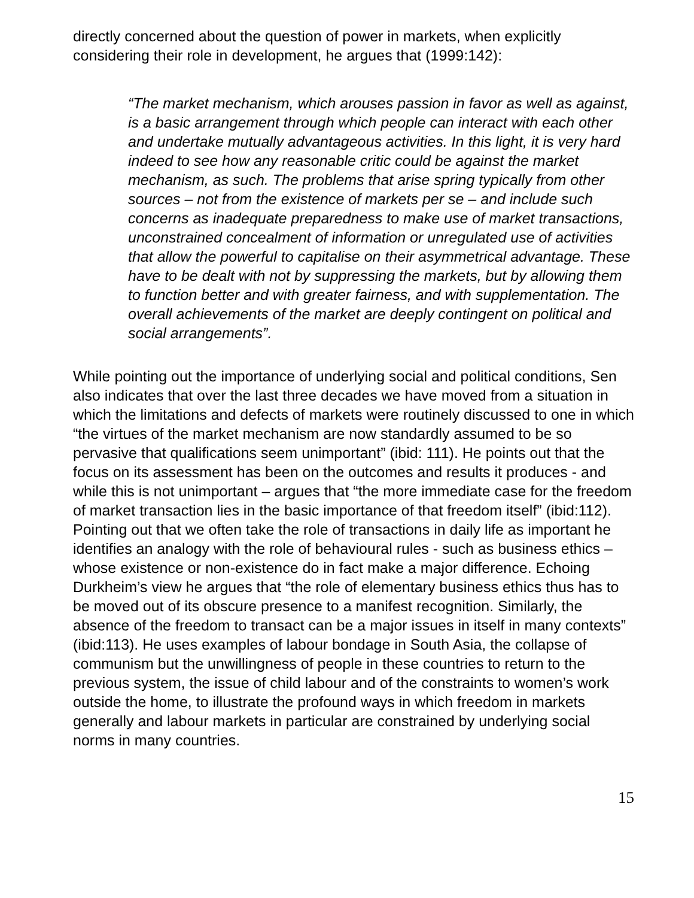directly concerned about the question of power in markets, when explicitly considering their role in development, he argues that (1999:142):
“The market mechanism, which arouses passion in favor as well as against, is a basic arrangement through which people can interact with each other and undertake mutually advantageous activities. In this light, it is very hard indeed to see how any reasonable critic could be against the market mechanism, as such. The problems that arise spring typically from other sources – not from the existence of markets per se – and include such concerns as inadequate preparedness to make use of market transactions, unconstrained concealment of information or unregulated use of activities that allow the powerful to capitalise on their asymmetrical advantage. These have to be dealt with not by suppressing the markets, but by allowing them to function better and with greater fairness, and with supplementation. The overall achievements of the market are deeply contingent on political and social arrangements”.
While pointing out the importance of underlying social and political conditions, Sen also indicates that over the last three decades we have moved from a situation in which the limitations and defects of markets were routinely discussed to one in which “the virtues of the market mechanism are now standardly assumed to be so pervasive that qualifications seem unimportant” (ibid: 111). He points out that the focus on its assessment has been on the outcomes and results it produces - and while this is not unimportant – argues that “the more immediate case for the freedom of market transaction lies in the basic importance of that freedom itself” (ibid:112). Pointing out that we often take the role of transactions in daily life as important he identifies an analogy with the role of behavioural rules - such as business ethics – whose existence or non-existence do in fact make a major difference. Echoing Durkheim’s view he argues that “the role of elementary business ethics thus has to be moved out of its obscure presence to a manifest recognition. Similarly, the absence of the freedom to transact can be a major issues in itself in many contexts” (ibid:113). He uses examples of labour bondage in South Asia, the collapse of communism but the unwillingness of people in these countries to return to the previous system, the issue of child labour and of the constraints to women’s work outside the home, to illustrate the profound ways in which freedom in markets generally and labour markets in particular are constrained by underlying social norms in many countries.
15